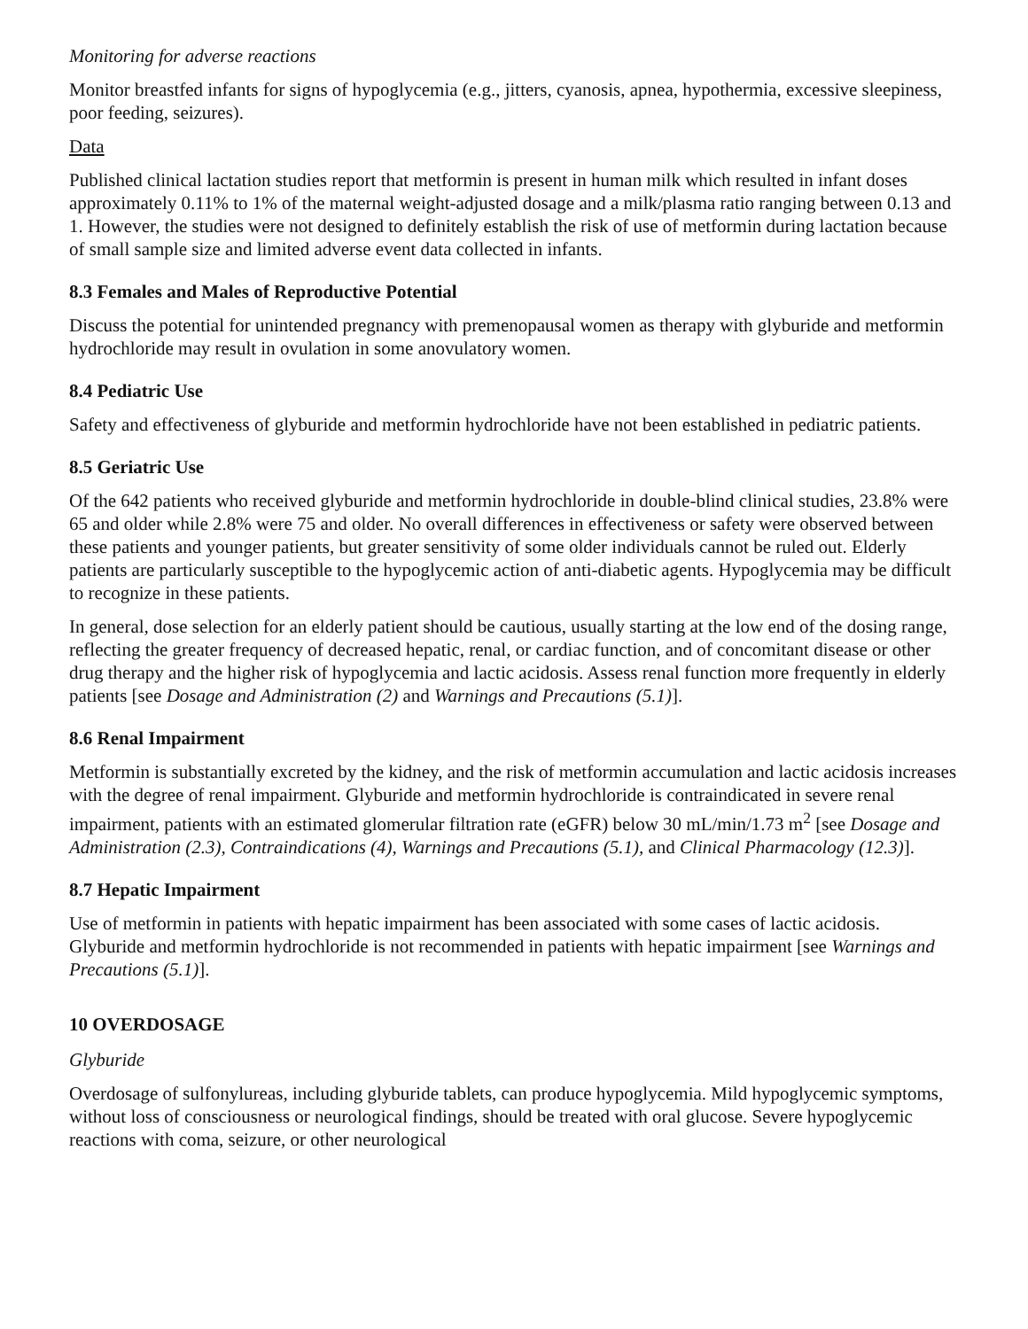Monitoring for adverse reactions
Monitor breastfed infants for signs of hypoglycemia (e.g., jitters, cyanosis, apnea, hypothermia, excessive sleepiness, poor feeding, seizures).
Data
Published clinical lactation studies report that metformin is present in human milk which resulted in infant doses approximately 0.11% to 1% of the maternal weight-adjusted dosage and a milk/plasma ratio ranging between 0.13 and 1. However, the studies were not designed to definitely establish the risk of use of metformin during lactation because of small sample size and limited adverse event data collected in infants.
8.3 Females and Males of Reproductive Potential
Discuss the potential for unintended pregnancy with premenopausal women as therapy with glyburide and metformin hydrochloride may result in ovulation in some anovulatory women.
8.4 Pediatric Use
Safety and effectiveness of glyburide and metformin hydrochloride have not been established in pediatric patients.
8.5 Geriatric Use
Of the 642 patients who received glyburide and metformin hydrochloride in double-blind clinical studies, 23.8% were 65 and older while 2.8% were 75 and older. No overall differences in effectiveness or safety were observed between these patients and younger patients, but greater sensitivity of some older individuals cannot be ruled out. Elderly patients are particularly susceptible to the hypoglycemic action of anti-diabetic agents. Hypoglycemia may be difficult to recognize in these patients.
In general, dose selection for an elderly patient should be cautious, usually starting at the low end of the dosing range, reflecting the greater frequency of decreased hepatic, renal, or cardiac function, and of concomitant disease or other drug therapy and the higher risk of hypoglycemia and lactic acidosis. Assess renal function more frequently in elderly patients [see Dosage and Administration (2) and Warnings and Precautions (5.1)].
8.6 Renal Impairment
Metformin is substantially excreted by the kidney, and the risk of metformin accumulation and lactic acidosis increases with the degree of renal impairment. Glyburide and metformin hydrochloride is contraindicated in severe renal impairment, patients with an estimated glomerular filtration rate (eGFR) below 30 mL/min/1.73 m<sup>2</sup> [see Dosage and Administration (2.3), Contraindications (4), Warnings and Precautions (5.1), and Clinical Pharmacology (12.3)].
8.7 Hepatic Impairment
Use of metformin in patients with hepatic impairment has been associated with some cases of lactic acidosis. Glyburide and metformin hydrochloride is not recommended in patients with hepatic impairment [see Warnings and Precautions (5.1)].
10 OVERDOSAGE
Glyburide
Overdosage of sulfonylureas, including glyburide tablets, can produce hypoglycemia. Mild hypoglycemic symptoms, without loss of consciousness or neurological findings, should be treated with oral glucose. Severe hypoglycemic reactions with coma, seizure, or other neurological